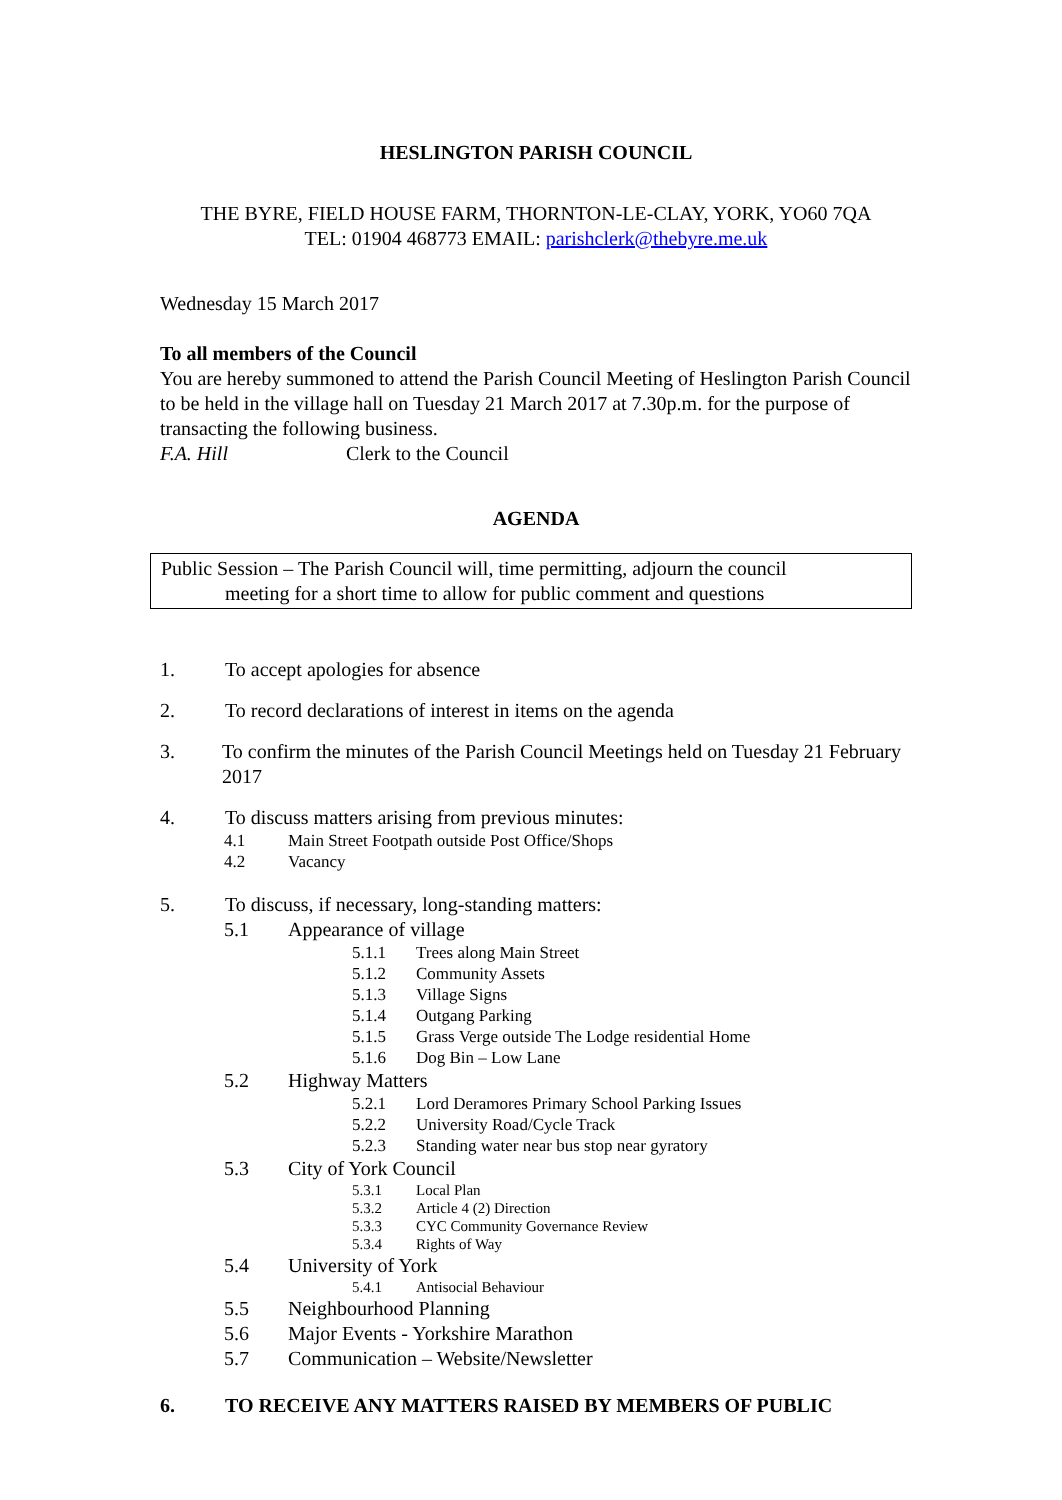HESLINGTON PARISH COUNCIL
THE BYRE, FIELD HOUSE FARM, THORNTON-LE-CLAY, YORK, YO60 7QA
TEL: 01904 468773 EMAIL: parishclerk@thebyre.me.uk
Wednesday 15 March 2017
To all members of the Council
You are hereby summoned to attend the Parish Council Meeting of Heslington Parish Council to be held in the village hall on Tuesday 21 March 2017 at 7.30p.m. for the purpose of transacting the following business.
F.A. Hill Clerk to the Council
AGENDA
Public Session – The Parish Council will, time permitting, adjourn the council
meeting for a short time to allow for public comment and questions
1. To accept apologies for absence
2. To record declarations of interest in items on the agenda
3. To confirm the minutes of the Parish Council Meetings held on Tuesday 21 February 2017
4. To discuss matters arising from previous minutes:
4.1 Main Street Footpath outside Post Office/Shops
4.2 Vacancy
5. To discuss, if necessary, long-standing matters:
5.1 Appearance of village
5.1.1 Trees along Main Street
5.1.2 Community Assets
5.1.3 Village Signs
5.1.4 Outgang Parking
5.1.5 Grass Verge outside The Lodge residential Home
5.1.6 Dog Bin – Low Lane
5.2 Highway Matters
5.2.1 Lord Deramores Primary School Parking Issues
5.2.2 University Road/Cycle Track
5.2.3 Standing water near bus stop near gyratory
5.3 City of York Council
5.3.1 Local Plan
5.3.2 Article 4 (2) Direction
5.3.3 CYC Community Governance Review
5.3.4 Rights of Way
5.4 University of York
5.4.1 Antisocial Behaviour
5.5 Neighbourhood Planning
5.6 Major Events - Yorkshire Marathon
5.7 Communication – Website/Newsletter
6. TO RECEIVE ANY MATTERS RAISED BY MEMBERS OF PUBLIC